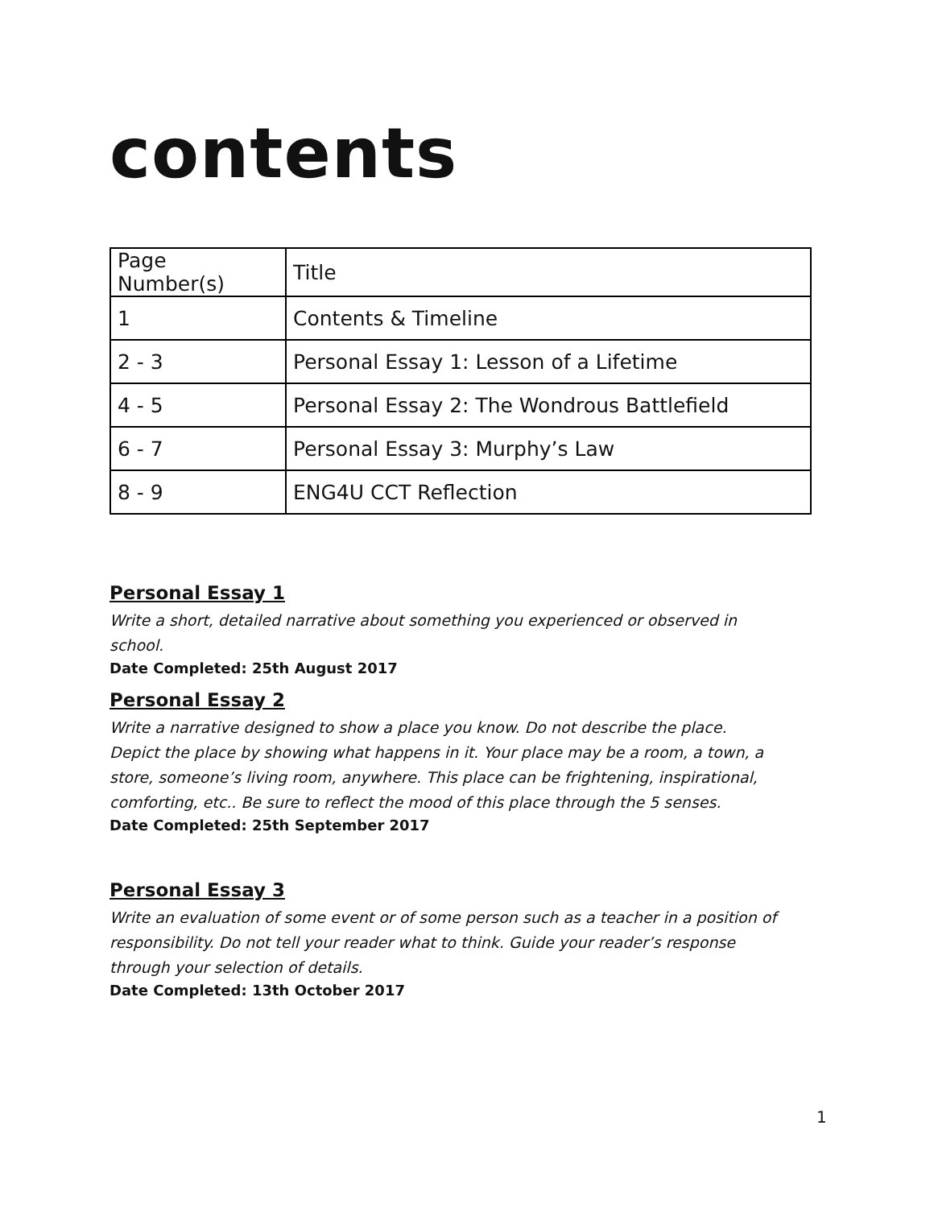contents
| Page Number(s) | Title |
| 1 | Contents & Timeline |
| 2 - 3 | Personal Essay 1: Lesson of a Lifetime |
| 4 - 5 | Personal Essay 2: The Wondrous Battlefield |
| 6 - 7 | Personal Essay 3: Murphy’s Law |
| 8 - 9 | ENG4U CCT Reflection |
Personal Essay 1
Write a short, detailed narrative about something you experienced or observed in school.
Date Completed: 25th August 2017
Personal Essay 2
Write a narrative designed to show a place you know. Do not describe the place. Depict the place by showing what happens in it. Your place may be a room, a town, a store, someone’s living room, anywhere. This place can be frightening, inspirational, comforting, etc.. Be sure to reflect the mood of this place through the 5 senses.
Date Completed: 25th September 2017
Personal Essay 3
Write an evaluation of some event or of some person such as a teacher in a position of responsibility. Do not tell your reader what to think. Guide your reader’s response through your selection of details.
Date Completed: 13th October 2017
1